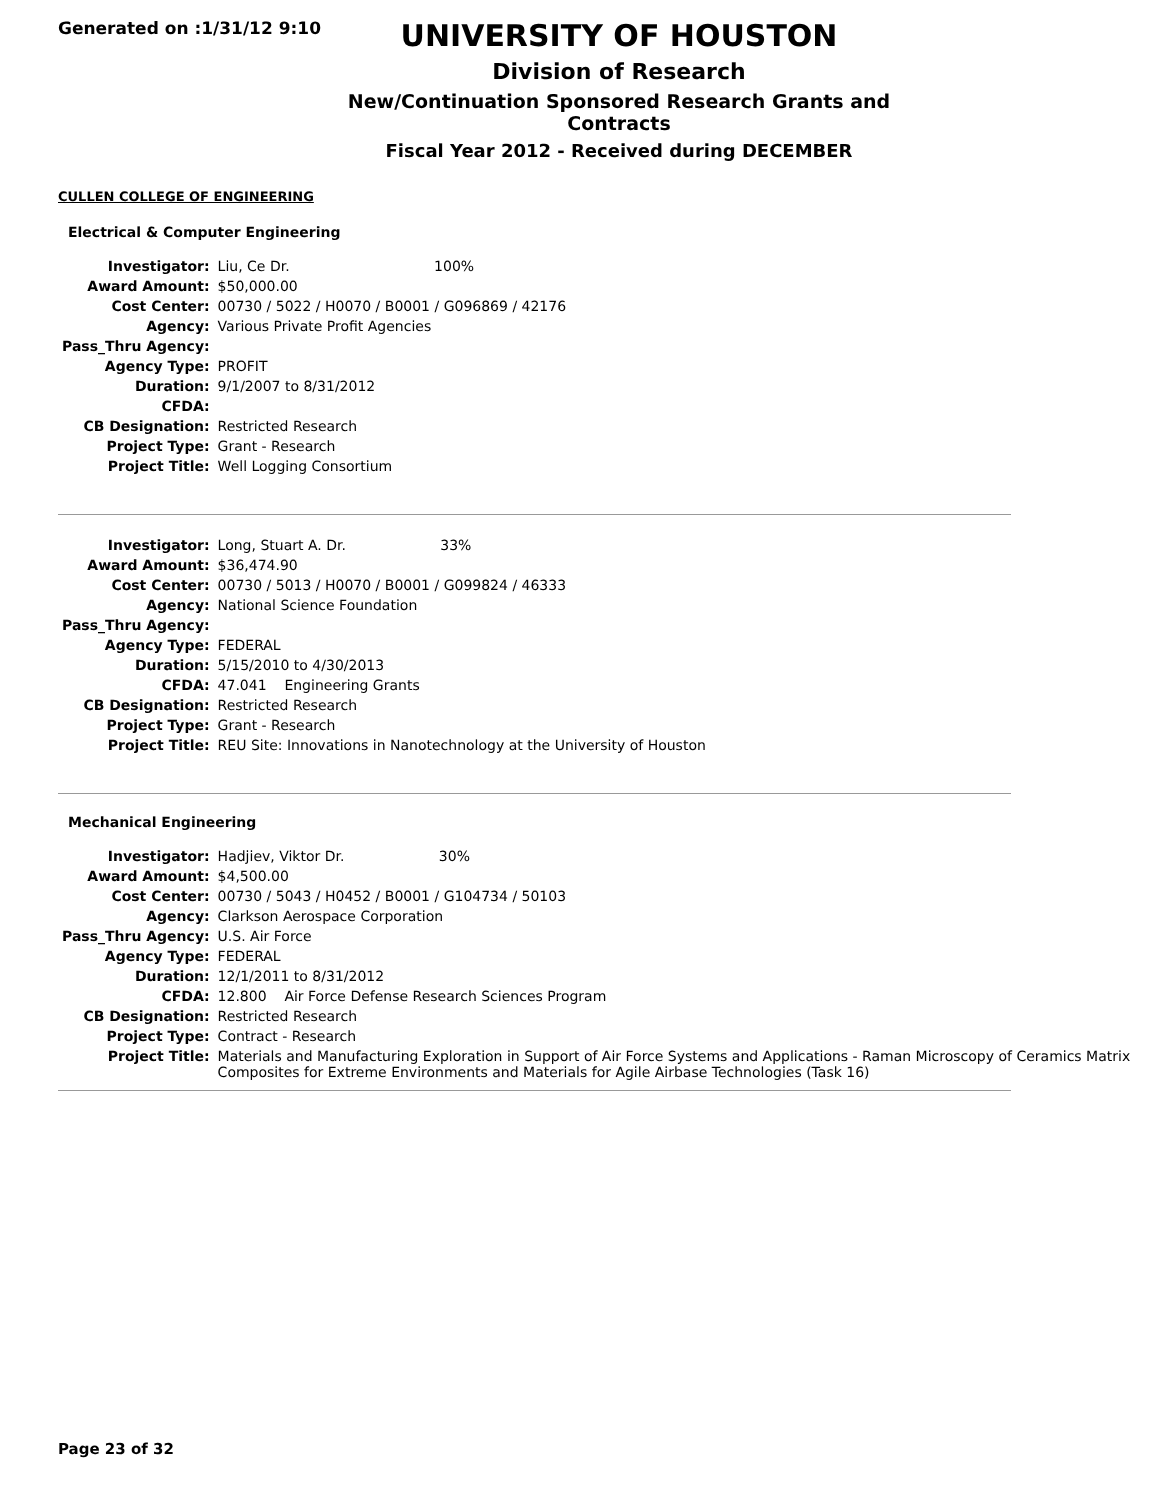Generated on :1/31/12 9:10
UNIVERSITY OF HOUSTON
Division of Research
New/Continuation Sponsored Research Grants and Contracts
Fiscal Year 2012 - Received during DECEMBER
CULLEN COLLEGE OF ENGINEERING
Electrical & Computer Engineering
| Investigator: | Liu, Ce Dr. 100% |
| Award Amount: | $50,000.00 |
| Cost Center: | 00730 / 5022 / H0070 / B0001 / G096869 / 42176 |
| Agency: | Various Private Profit Agencies |
| Pass_Thru Agency: | |
| Agency Type: | PROFIT |
| Duration: | 9/1/2007 to 8/31/2012 |
| CFDA: | |
| CB Designation: | Restricted Research |
| Project Type: | Grant - Research |
| Project Title: | Well Logging Consortium |
| Investigator: | Long, Stuart A. Dr. 33% |
| Award Amount: | $36,474.90 |
| Cost Center: | 00730 / 5013 / H0070 / B0001 / G099824 / 46333 |
| Agency: | National Science Foundation |
| Pass_Thru Agency: | |
| Agency Type: | FEDERAL |
| Duration: | 5/15/2010 to 4/30/2013 |
| CFDA: | 47.041 Engineering Grants |
| CB Designation: | Restricted Research |
| Project Type: | Grant - Research |
| Project Title: | REU Site: Innovations in Nanotechnology at the University of Houston |
Mechanical Engineering
| Investigator: | Hadjiev, Viktor Dr. 30% |
| Award Amount: | $4,500.00 |
| Cost Center: | 00730 / 5043 / H0452 / B0001 / G104734 / 50103 |
| Agency: | Clarkson Aerospace Corporation |
| Pass_Thru Agency: | U.S. Air Force |
| Agency Type: | FEDERAL |
| Duration: | 12/1/2011 to 8/31/2012 |
| CFDA: | 12.800 Air Force Defense Research Sciences Program |
| CB Designation: | Restricted Research |
| Project Type: | Contract - Research |
| Project Title: | Materials and Manufacturing Exploration in Support of Air Force Systems and Applications - Raman Microscopy of Ceramics Matrix Composites for Extreme Environments and Materials for Agile Airbase Technologies (Task 16) |
Page 23 of 32